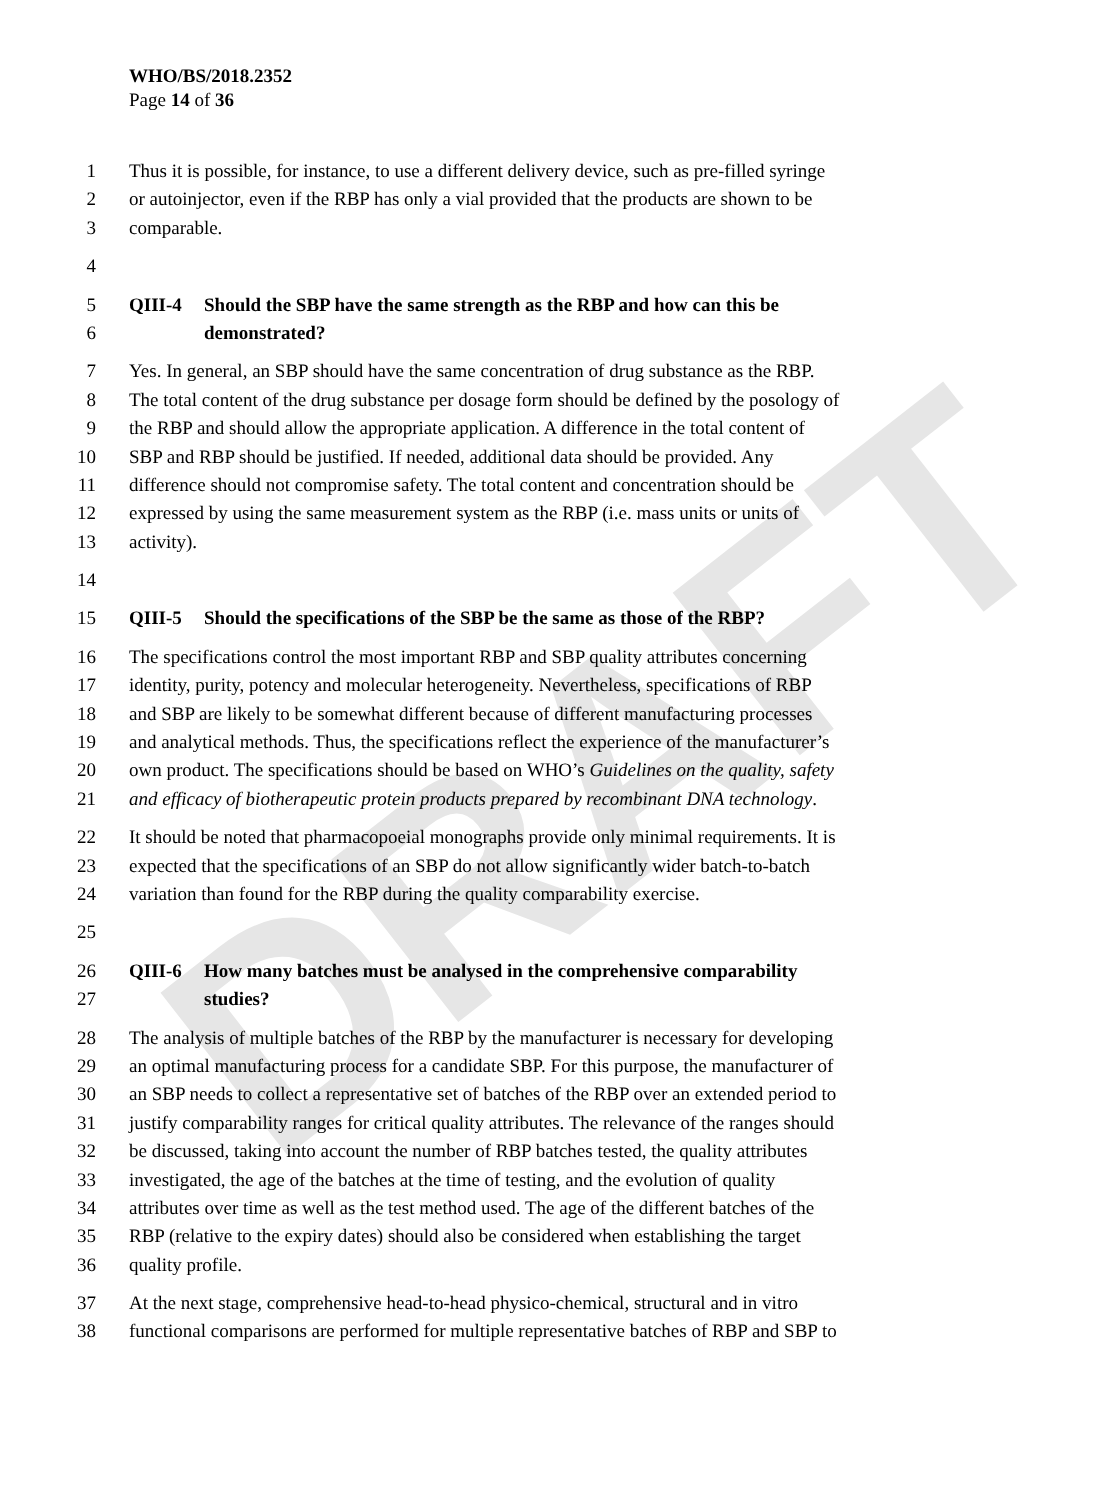DRAFT
WHO/BS/2018.2352
Page 14 of 36
1 Thus it is possible, for instance, to use a different delivery device, such as pre-filled syringe
2 or autoinjector, even if the RBP has only a vial provided that the products are shown to be
3 comparable.
4
5 QIII-4 Should the SBP have the same strength as the RBP and how can this be
6 demonstrated?
7 Yes. In general, an SBP should have the same concentration of drug substance as the RBP.
8 The total content of the drug substance per dosage form should be defined by the posology of
9 the RBP and should allow the appropriate application. A difference in the total content of
10 SBP and RBP should be justified. If needed, additional data should be provided. Any
11 difference should not compromise safety. The total content and concentration should be
12 expressed by using the same measurement system as the RBP (i.e. mass units or units of
13 activity).
14
15 QIII-5 Should the specifications of the SBP be the same as those of the RBP?
16 The specifications control the most important RBP and SBP quality attributes concerning
17 identity, purity, potency and molecular heterogeneity. Nevertheless, specifications of RBP
18 and SBP are likely to be somewhat different because of different manufacturing processes
19 and analytical methods. Thus, the specifications reflect the experience of the manufacturer’s
20 own product. The specifications should be based on WHO’s Guidelines on the quality, safety
21 and efficacy of biotherapeutic protein products prepared by recombinant DNA technology.
22 It should be noted that pharmacopoeial monographs provide only minimal requirements. It is
23 expected that the specifications of an SBP do not allow significantly wider batch-to-batch
24 variation than found for the RBP during the quality comparability exercise.
25
26 QIII-6 How many batches must be analysed in the comprehensive comparability
27 studies?
28 The analysis of multiple batches of the RBP by the manufacturer is necessary for developing
29 an optimal manufacturing process for a candidate SBP. For this purpose, the manufacturer of
30 an SBP needs to collect a representative set of batches of the RBP over an extended period to
31 justify comparability ranges for critical quality attributes. The relevance of the ranges should
32 be discussed, taking into account the number of RBP batches tested, the quality attributes
33 investigated, the age of the batches at the time of testing, and the evolution of quality
34 attributes over time as well as the test method used. The age of the different batches of the
35 RBP (relative to the expiry dates) should also be considered when establishing the target
36 quality profile.
37 At the next stage, comprehensive head-to-head physico-chemical, structural and in vitro
38 functional comparisons are performed for multiple representative batches of RBP and SBP to